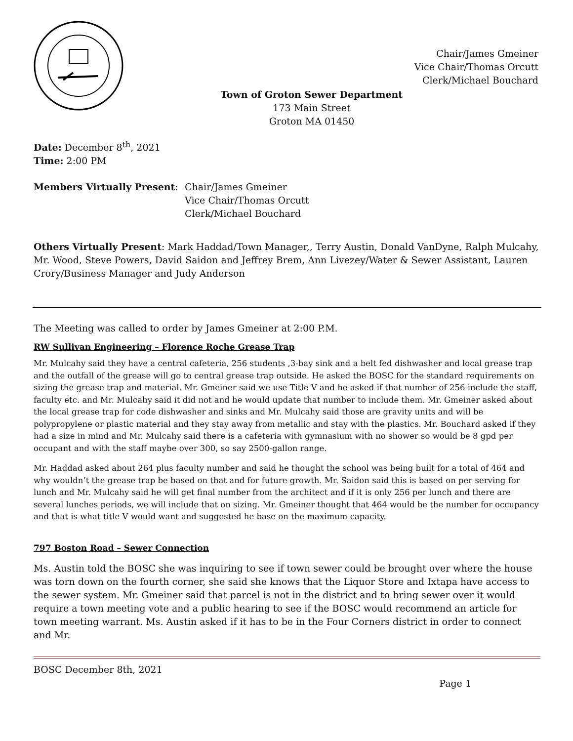Chair/James Gmeiner
Vice Chair/Thomas Orcutt
Clerk/Michael Bouchard
Town of Groton Sewer Department
173 Main Street
Groton MA 01450
Date: December 8<sup>th</sup>, 2021
Time: 2:00 PM
Members Virtually Present: Chair/James Gmeiner
Vice Chair/Thomas Orcutt
Clerk/Michael Bouchard
Others Virtually Present: Mark Haddad/Town Manager,, Terry Austin, Donald VanDyne, Ralph Mulcahy, Mr. Wood, Steve Powers, David Saidon and Jeffrey Brem, Ann Livezey/Water & Sewer Assistant, Lauren Crory/Business Manager and Judy Anderson
The Meeting was called to order by James Gmeiner at 2:00 P.M.
RW Sullivan Engineering – Florence Roche Grease Trap
Mr. Mulcahy said they have a central cafeteria, 256 students ,3-bay sink and a belt fed dishwasher and local grease trap and the outfall of the grease will go to central grease trap outside. He asked the BOSC for the standard requirements on sizing the grease trap and material. Mr. Gmeiner said we use Title V and he asked if that number of 256 include the staff, faculty etc. and Mr. Mulcahy said it did not and he would update that number to include them. Mr. Gmeiner asked about the local grease trap for code dishwasher and sinks and Mr. Mulcahy said those are gravity units and will be polypropylene or plastic material and they stay away from metallic and stay with the plastics. Mr. Bouchard asked if they had a size in mind and Mr. Mulcahy said there is a cafeteria with gymnasium with no shower so would be 8 gpd per occupant and with the staff maybe over 300, so say 2500-gallon range.
Mr. Haddad asked about 264 plus faculty number and said he thought the school was being built for a total of 464 and why wouldn’t the grease trap be based on that and for future growth. Mr. Saidon said this is based on per serving for lunch and Mr. Mulcahy said he will get final number from the architect and if it is only 256 per lunch and there are several lunches periods, we will include that on sizing. Mr. Gmeiner thought that 464 would be the number for occupancy and that is what title V would want and suggested he base on the maximum capacity.
797 Boston Road – Sewer Connection
Ms. Austin told the BOSC she was inquiring to see if town sewer could be brought over where the house was torn down on the fourth corner, she said she knows that the Liquor Store and Ixtapa have access to the sewer system. Mr. Gmeiner said that parcel is not in the district and to bring sewer over it would require a town meeting vote and a public hearing to see if the BOSC would recommend an article for town meeting warrant. Ms. Austin asked if it has to be in the Four Corners district in order to connect and Mr.
BOSC December 8th, 2021
Page 1